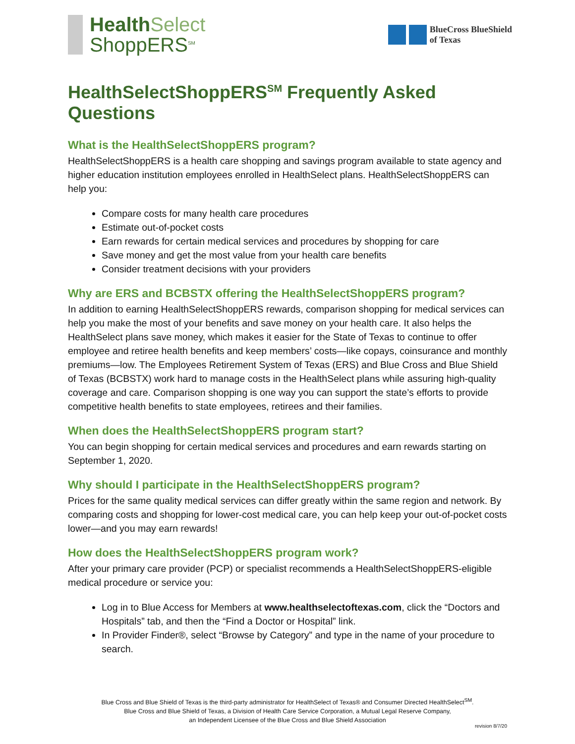Health Select
ShoppERS<sup>SM</sup>
BlueCross BlueShield
of Texas
HealthSelectShoppERS<sup>SM</sup> Frequently Asked Questions
What is the HealthSelectShoppERS program?
HealthSelectShoppERS is a health care shopping and savings program available to state agency and higher education institution employees enrolled in HealthSelect plans. HealthSelectShoppERS can help you:
Compare costs for many health care procedures
Estimate out-of-pocket costs
Earn rewards for certain medical services and procedures by shopping for care
Save money and get the most value from your health care benefits
Consider treatment decisions with your providers
Why are ERS and BCBSTX offering the HealthSelectShoppERS program?
In addition to earning HealthSelectShoppERS rewards, comparison shopping for medical services can help you make the most of your benefits and save money on your health care. It also helps the HealthSelect plans save money, which makes it easier for the State of Texas to continue to offer employee and retiree health benefits and keep members’ costs—like copays, coinsurance and monthly premiums—low. The Employees Retirement System of Texas (ERS) and Blue Cross and Blue Shield of Texas (BCBSTX) work hard to manage costs in the HealthSelect plans while assuring high-quality coverage and care. Comparison shopping is one way you can support the state’s efforts to provide competitive health benefits to state employees, retirees and their families.
When does the HealthSelectShoppERS program start?
You can begin shopping for certain medical services and procedures and earn rewards starting on September 1, 2020.
Why should I participate in the HealthSelectShoppERS program?
Prices for the same quality medical services can differ greatly within the same region and network. By comparing costs and shopping for lower-cost medical care, you can help keep your out-of-pocket costs lower—and you may earn rewards!
How does the HealthSelectShoppERS program work?
After your primary care provider (PCP) or specialist recommends a HealthSelectShoppERS-eligible medical procedure or service you:
Log in to Blue Access for Members at www.healthselectoftexas.com, click the “Doctors and Hospitals” tab, and then the “Find a Doctor or Hospital” link.
In Provider Finder®, select “Browse by Category” and type in the name of your procedure to search.
Blue Cross and Blue Shield of Texas is the third-party administrator for HealthSelect of Texas® and Consumer Directed HealthSelect<sup>SM</sup>.
Blue Cross and Blue Shield of Texas, a Division of Health Care Service Corporation, a Mutual Legal Reserve Company,
an Independent Licensee of the Blue Cross and Blue Shield Association
revision 8/7/20